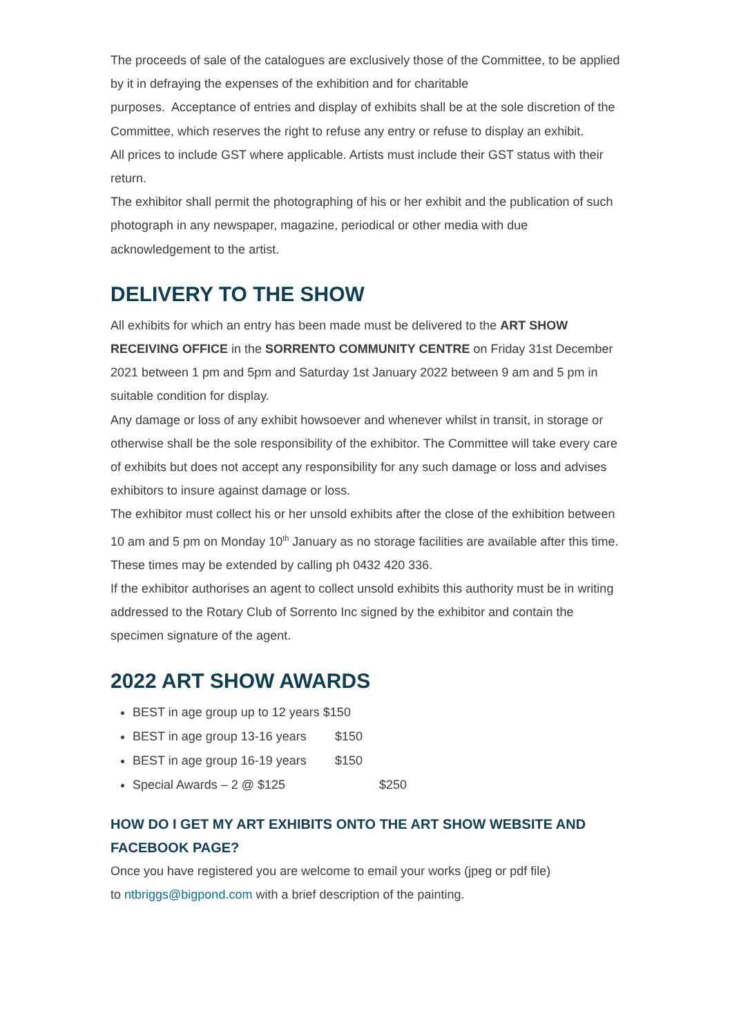The proceeds of sale of the catalogues are exclusively those of the Committee, to be applied by it in defraying the expenses of the exhibition and for charitable
purposes. Acceptance of entries and display of exhibits shall be at the sole discretion of the Committee, which reserves the right to refuse any entry or refuse to display an exhibit.
All prices to include GST where applicable. Artists must include their GST status with their return.
The exhibitor shall permit the photographing of his or her exhibit and the publication of such photograph in any newspaper, magazine, periodical or other media with due acknowledgement to the artist.
DELIVERY TO THE SHOW
All exhibits for which an entry has been made must be delivered to the ART SHOW RECEIVING OFFICE in the SORRENTO COMMUNITY CENTRE on Friday 31st December 2021 between 1 pm and 5pm and Saturday 1st January 2022 between 9 am and 5 pm in suitable condition for display.
Any damage or loss of any exhibit howsoever and whenever whilst in transit, in storage or otherwise shall be the sole responsibility of the exhibitor. The Committee will take every care of exhibits but does not accept any responsibility for any such damage or loss and advises exhibitors to insure against damage or loss.
The exhibitor must collect his or her unsold exhibits after the close of the exhibition between 10 am and 5 pm on Monday 10<sup>th</sup> January as no storage facilities are available after this time.
These times may be extended by calling ph 0432 420 336.
If the exhibitor authorises an agent to collect unsold exhibits this authority must be in writing addressed to the Rotary Club of Sorrento Inc signed by the exhibitor and contain the specimen signature of the agent.
2022 ART SHOW AWARDS
BEST in age group up to 12 years $150
BEST in age group 13-16 years $150
BEST in age group 16-19 years $150
Special Awards – 2 @ $125 $250
HOW DO I GET MY ART EXHIBITS ONTO THE ART SHOW WEBSITE AND FACEBOOK PAGE?
Once you have registered you are welcome to email your works (jpeg or pdf file)
to ntbriggs@bigpond.com with a brief description of the painting.